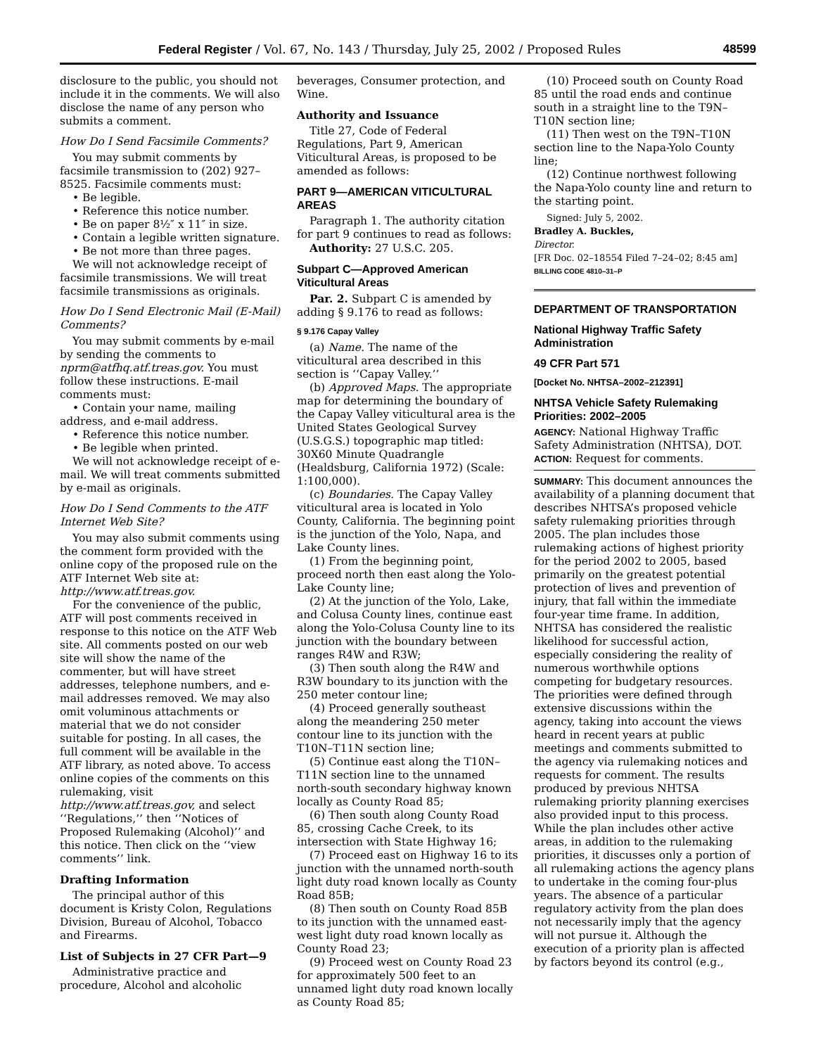Federal Register / Vol. 67, No. 143 / Thursday, July 25, 2002 / Proposed Rules 48599
disclosure to the public, you should not include it in the comments. We will also disclose the name of any person who submits a comment.
How Do I Send Facsimile Comments?
You may submit comments by facsimile transmission to (202) 927–8525. Facsimile comments must:
• Be legible.
• Reference this notice number.
• Be on paper 8½″ x 11″ in size.
• Contain a legible written signature.
• Be not more than three pages.
We will not acknowledge receipt of facsimile transmissions. We will treat facsimile transmissions as originals.
How Do I Send Electronic Mail (E-Mail) Comments?
You may submit comments by e-mail by sending the comments to nprm@atfhq.atf.treas.gov. You must follow these instructions. E-mail comments must:
• Contain your name, mailing address, and e-mail address.
• Reference this notice number.
• Be legible when printed.
We will not acknowledge receipt of e-mail. We will treat comments submitted by e-mail as originals.
How Do I Send Comments to the ATF Internet Web Site?
You may also submit comments using the comment form provided with the online copy of the proposed rule on the ATF Internet Web site at: http://www.atf.treas.gov.
For the convenience of the public, ATF will post comments received in response to this notice on the ATF Web site. All comments posted on our web site will show the name of the commenter, but will have street addresses, telephone numbers, and e-mail addresses removed. We may also omit voluminous attachments or material that we do not consider suitable for posting. In all cases, the full comment will be available in the ATF library, as noted above. To access online copies of the comments on this rulemaking, visit http://www.atf.treas.gov, and select ‘‘Regulations,’’ then ‘‘Notices of Proposed Rulemaking (Alcohol)’’ and this notice. Then click on the ‘‘view comments’’ link.
Drafting Information
The principal author of this document is Kristy Colon, Regulations Division, Bureau of Alcohol, Tobacco and Firearms.
List of Subjects in 27 CFR Part—9
Administrative practice and procedure, Alcohol and alcoholic
beverages, Consumer protection, and Wine.
Authority and Issuance
Title 27, Code of Federal Regulations, Part 9, American Viticultural Areas, is proposed to be amended as follows:
PART 9—AMERICAN VITICULTURAL AREAS
Paragraph 1. The authority citation for part 9 continues to read as follows:
Authority: 27 U.S.C. 205.
Subpart C—Approved American Viticultural Areas
Par. 2. Subpart C is amended by adding § 9.176 to read as follows:
§ 9.176 Capay Valley
(a) Name. The name of the viticultural area described in this section is ‘‘Capay Valley.’’
(b) Approved Maps. The appropriate map for determining the boundary of the Capay Valley viticultural area is the United States Geological Survey (U.S.G.S.) topographic map titled: 30X60 Minute Quadrangle (Healdsburg, California 1972) (Scale: 1:100,000).
(c) Boundaries. The Capay Valley viticultural area is located in Yolo County, California. The beginning point is the junction of the Yolo, Napa, and Lake County lines.
(1) From the beginning point, proceed north then east along the Yolo-Lake County line;
(2) At the junction of the Yolo, Lake, and Colusa County lines, continue east along the Yolo-Colusa County line to its junction with the boundary between ranges R4W and R3W;
(3) Then south along the R4W and R3W boundary to its junction with the 250 meter contour line;
(4) Proceed generally southeast along the meandering 250 meter contour line to its junction with the T10N–T11N section line;
(5) Continue east along the T10N–T11N section line to the unnamed north-south secondary highway known locally as County Road 85;
(6) Then south along County Road 85, crossing Cache Creek, to its intersection with State Highway 16;
(7) Proceed east on Highway 16 to its junction with the unnamed north-south light duty road known locally as County Road 85B;
(8) Then south on County Road 85B to its junction with the unnamed east-west light duty road known locally as County Road 23;
(9) Proceed west on County Road 23 for approximately 500 feet to an unnamed light duty road known locally as County Road 85;
(10) Proceed south on County Road 85 until the road ends and continue south in a straight line to the T9N–T10N section line;
(11) Then west on the T9N–T10N section line to the Napa-Yolo County line;
(12) Continue northwest following the Napa-Yolo county line and return to the starting point.
Signed: July 5, 2002.
Bradley A. Buckles,
Director.
[FR Doc. 02–18554 Filed 7–24–02; 8:45 am]
BILLING CODE 4810–31–P
DEPARTMENT OF TRANSPORTATION
National Highway Traffic Safety Administration
49 CFR Part 571
[Docket No. NHTSA–2002–212391]
NHTSA Vehicle Safety Rulemaking Priorities: 2002–2005
AGENCY: National Highway Traffic Safety Administration (NHTSA), DOT.
ACTION: Request for comments.
SUMMARY: This document announces the availability of a planning document that describes NHTSA’s proposed vehicle safety rulemaking priorities through 2005. The plan includes those rulemaking actions of highest priority for the period 2002 to 2005, based primarily on the greatest potential protection of lives and prevention of injury, that fall within the immediate four-year time frame. In addition, NHTSA has considered the realistic likelihood for successful action, especially considering the reality of numerous worthwhile options competing for budgetary resources. The priorities were defined through extensive discussions within the agency, taking into account the views heard in recent years at public meetings and comments submitted to the agency via rulemaking notices and requests for comment. The results produced by previous NHTSA rulemaking priority planning exercises also provided input to this process. While the plan includes other active areas, in addition to the rulemaking priorities, it discusses only a portion of all rulemaking actions the agency plans to undertake in the coming four-plus years. The absence of a particular regulatory activity from the plan does not necessarily imply that the agency will not pursue it. Although the execution of a priority plan is affected by factors beyond its control (e.g.,